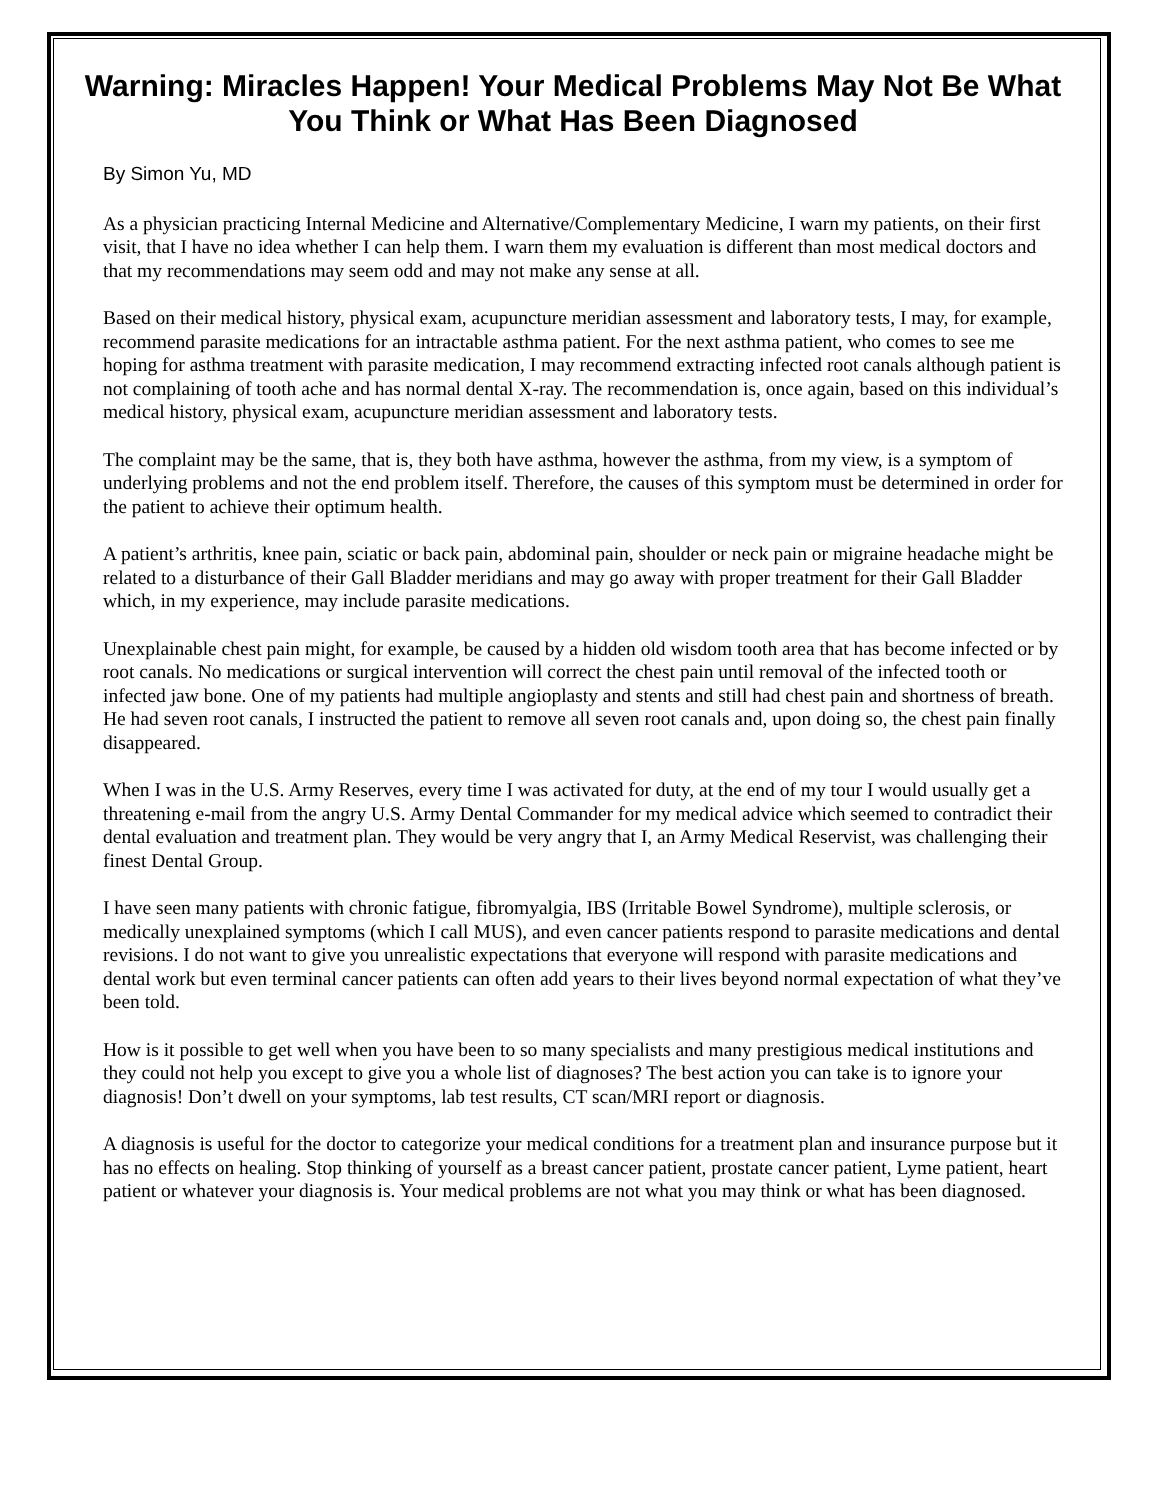Warning: Miracles Happen! Your Medical Problems May Not Be What You Think or What Has Been Diagnosed
By Simon Yu, MD
As a physician practicing Internal Medicine and Alternative/Complementary Medicine, I warn my patients, on their first visit, that I have no idea whether I can help them. I warn them my evaluation is different than most medical doctors and that my recommendations may seem odd and may not make any sense at all.
Based on their medical history, physical exam, acupuncture meridian assessment and laboratory tests, I may, for example, recommend parasite medications for an intractable asthma patient. For the next asthma patient, who comes to see me hoping for asthma treatment with parasite medication, I may recommend extracting infected root canals although patient is not complaining of tooth ache and has normal dental X-ray. The recommendation is, once again, based on this individual’s medical history, physical exam, acupuncture meridian assessment and laboratory tests.
The complaint may be the same, that is, they both have asthma, however the asthma, from my view, is a symptom of underlying problems and not the end problem itself. Therefore, the causes of this symptom must be determined in order for the patient to achieve their optimum health.
A patient’s arthritis, knee pain, sciatic or back pain, abdominal pain, shoulder or neck pain or migraine headache might be related to a disturbance of their Gall Bladder meridians and may go away with proper treatment for their Gall Bladder which, in my experience, may include parasite medications.
Unexplainable chest pain might, for example, be caused by a hidden old wisdom tooth area that has become infected or by root canals. No medications or surgical intervention will correct the chest pain until removal of the infected tooth or infected jaw bone. One of my patients had multiple angioplasty and stents and still had chest pain and shortness of breath. He had seven root canals, I instructed the patient to remove all seven root canals and, upon doing so, the chest pain finally disappeared.
When I was in the U.S. Army Reserves, every time I was activated for duty, at the end of my tour I would usually get a threatening e-mail from the angry U.S. Army Dental Commander for my medical advice which seemed to contradict their dental evaluation and treatment plan. They would be very angry that I, an Army Medical Reservist, was challenging their finest Dental Group.
I have seen many patients with chronic fatigue, fibromyalgia, IBS (Irritable Bowel Syndrome), multiple sclerosis, or medically unexplained symptoms (which I call MUS), and even cancer patients respond to parasite medications and dental revisions. I do not want to give you unrealistic expectations that everyone will respond with parasite medications and dental work but even terminal cancer patients can often add years to their lives beyond normal expectation of what they’ve been told.
How is it possible to get well when you have been to so many specialists and many prestigious medical institutions and they could not help you except to give you a whole list of diagnoses? The best action you can take is to ignore your diagnosis! Don’t dwell on your symptoms, lab test results, CT scan/MRI report or diagnosis.
A diagnosis is useful for the doctor to categorize your medical conditions for a treatment plan and insurance purpose but it has no effects on healing. Stop thinking of yourself as a breast cancer patient, prostate cancer patient, Lyme patient, heart patient or whatever your diagnosis is. Your medical problems are not what you may think or what has been diagnosed.